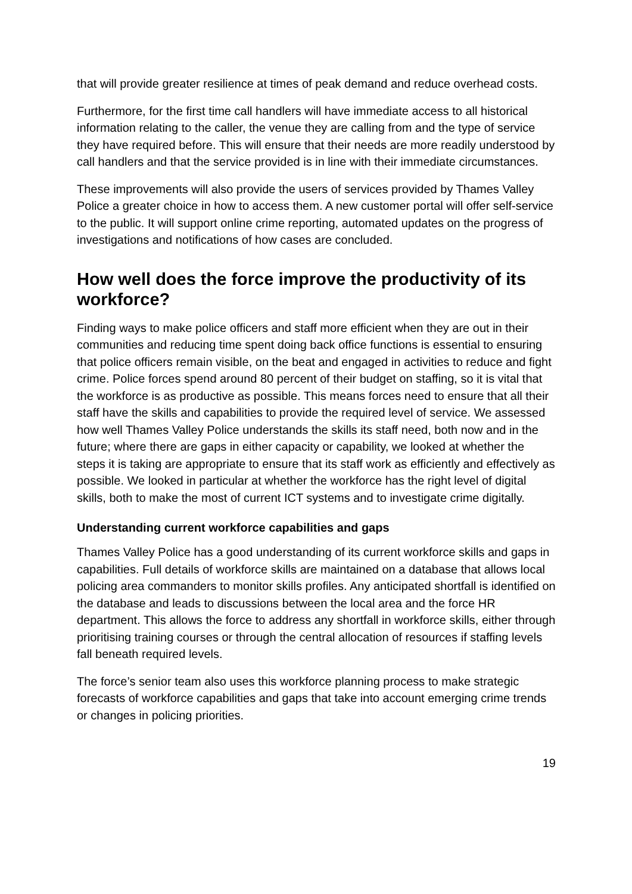that will provide greater resilience at times of peak demand and reduce overhead costs.
Furthermore, for the first time call handlers will have immediate access to all historical information relating to the caller, the venue they are calling from and the type of service they have required before. This will ensure that their needs are more readily understood by call handlers and that the service provided is in line with their immediate circumstances.
These improvements will also provide the users of services provided by Thames Valley Police a greater choice in how to access them. A new customer portal will offer self-service to the public. It will support online crime reporting, automated updates on the progress of investigations and notifications of how cases are concluded.
How well does the force improve the productivity of its workforce?
Finding ways to make police officers and staff more efficient when they are out in their communities and reducing time spent doing back office functions is essential to ensuring that police officers remain visible, on the beat and engaged in activities to reduce and fight crime. Police forces spend around 80 percent of their budget on staffing, so it is vital that the workforce is as productive as possible. This means forces need to ensure that all their staff have the skills and capabilities to provide the required level of service. We assessed how well Thames Valley Police understands the skills its staff need, both now and in the future; where there are gaps in either capacity or capability, we looked at whether the steps it is taking are appropriate to ensure that its staff work as efficiently and effectively as possible. We looked in particular at whether the workforce has the right level of digital skills, both to make the most of current ICT systems and to investigate crime digitally.
Understanding current workforce capabilities and gaps
Thames Valley Police has a good understanding of its current workforce skills and gaps in capabilities. Full details of workforce skills are maintained on a database that allows local policing area commanders to monitor skills profiles. Any anticipated shortfall is identified on the database and leads to discussions between the local area and the force HR department. This allows the force to address any shortfall in workforce skills, either through prioritising training courses or through the central allocation of resources if staffing levels fall beneath required levels.
The force’s senior team also uses this workforce planning process to make strategic forecasts of workforce capabilities and gaps that take into account emerging crime trends or changes in policing priorities.
19